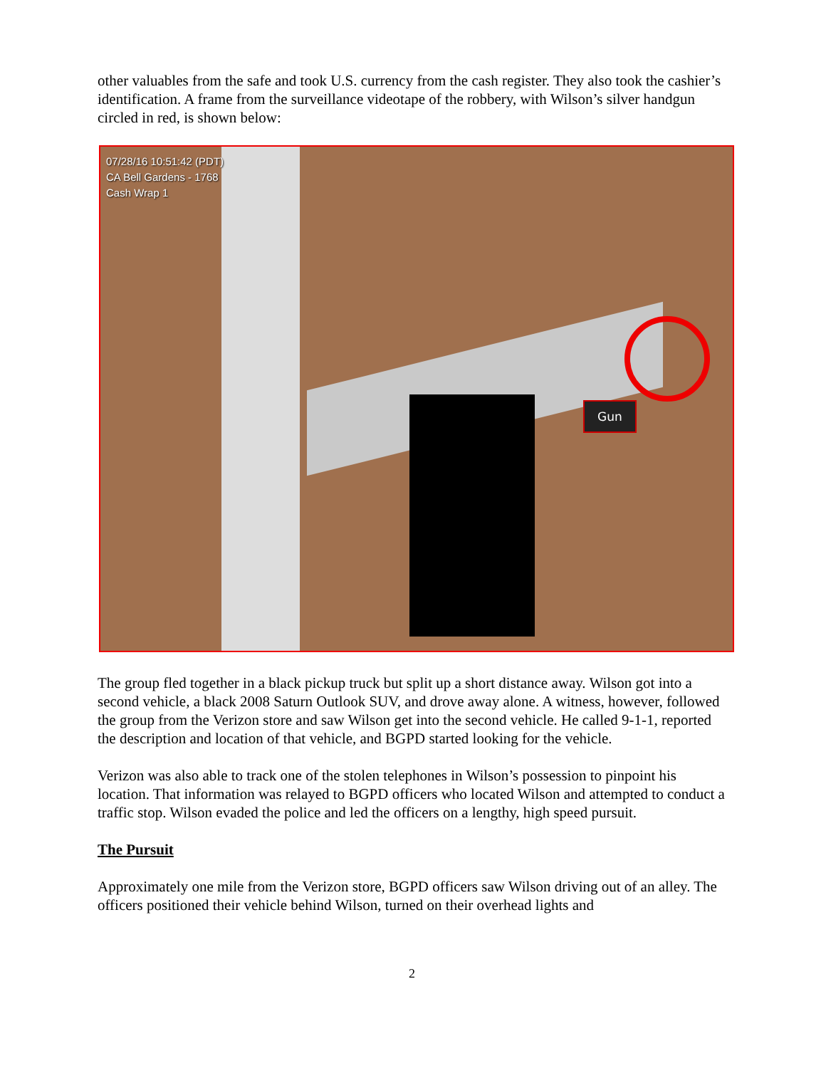other valuables from the safe and took U.S. currency from the cash register. They also took the cashier’s identification. A frame from the surveillance videotape of the robbery, with Wilson’s silver handgun circled in red, is shown below:
07/28/16 10:51:42 (PDT)
CA Bell Gardens - 1768
Cash Wrap 1
Gun
The group fled together in a black pickup truck but split up a short distance away. Wilson got into a second vehicle, a black 2008 Saturn Outlook SUV, and drove away alone. A witness, however, followed the group from the Verizon store and saw Wilson get into the second vehicle. He called 9-1-1, reported the description and location of that vehicle, and BGPD started looking for the vehicle.
Verizon was also able to track one of the stolen telephones in Wilson’s possession to pinpoint his location. That information was relayed to BGPD officers who located Wilson and attempted to conduct a traffic stop. Wilson evaded the police and led the officers on a lengthy, high speed pursuit.
The Pursuit
Approximately one mile from the Verizon store, BGPD officers saw Wilson driving out of an alley. The officers positioned their vehicle behind Wilson, turned on their overhead lights and
2